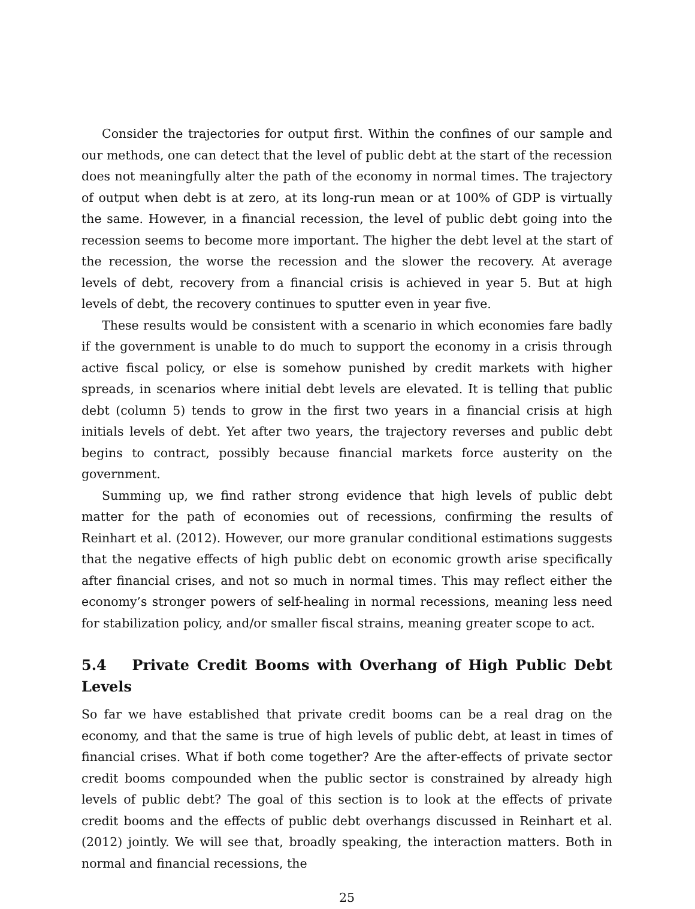Consider the trajectories for output first. Within the confines of our sample and our methods, one can detect that the level of public debt at the start of the recession does not meaningfully alter the path of the economy in normal times. The trajectory of output when debt is at zero, at its long-run mean or at 100% of GDP is virtually the same. However, in a financial recession, the level of public debt going into the recession seems to become more important. The higher the debt level at the start of the recession, the worse the recession and the slower the recovery. At average levels of debt, recovery from a financial crisis is achieved in year 5. But at high levels of debt, the recovery continues to sputter even in year five.
These results would be consistent with a scenario in which economies fare badly if the government is unable to do much to support the economy in a crisis through active fiscal policy, or else is somehow punished by credit markets with higher spreads, in scenarios where initial debt levels are elevated. It is telling that public debt (column 5) tends to grow in the first two years in a financial crisis at high initials levels of debt. Yet after two years, the trajectory reverses and public debt begins to contract, possibly because financial markets force austerity on the government.
Summing up, we find rather strong evidence that high levels of public debt matter for the path of economies out of recessions, confirming the results of Reinhart et al. (2012). However, our more granular conditional estimations suggests that the negative effects of high public debt on economic growth arise specifically after financial crises, and not so much in normal times. This may reflect either the economy’s stronger powers of self-healing in normal recessions, meaning less need for stabilization policy, and/or smaller fiscal strains, meaning greater scope to act.
5.4 Private Credit Booms with Overhang of High Public Debt Levels
So far we have established that private credit booms can be a real drag on the economy, and that the same is true of high levels of public debt, at least in times of financial crises. What if both come together? Are the after-effects of private sector credit booms compounded when the public sector is constrained by already high levels of public debt? The goal of this section is to look at the effects of private credit booms and the effects of public debt overhangs discussed in Reinhart et al. (2012) jointly. We will see that, broadly speaking, the interaction matters. Both in normal and financial recessions, the
25